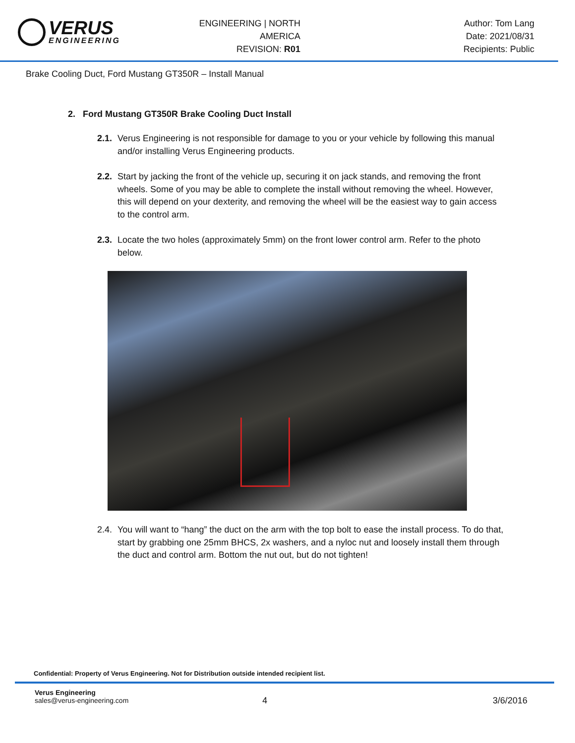VERUS
ENGINEERING
ENGINEERING | NORTH AMERICA
REVISION: R01
Author: Tom Lang
Date: 2021/08/31
Recipients: Public
Brake Cooling Duct, Ford Mustang GT350R – Install Manual
2. Ford Mustang GT350R Brake Cooling Duct Install
2.1. Verus Engineering is not responsible for damage to you or your vehicle by following this manual and/or installing Verus Engineering products.
2.2. Start by jacking the front of the vehicle up, securing it on jack stands, and removing the front wheels. Some of you may be able to complete the install without removing the wheel. However, this will depend on your dexterity, and removing the wheel will be the easiest way to gain access to the control arm.
2.3. Locate the two holes (approximately 5mm) on the front lower control arm. Refer to the photo below.
2.4. You will want to “hang” the duct on the arm with the top bolt to ease the install process. To do that, start by grabbing one 25mm BHCS, 2x washers, and a nyloc nut and loosely install them through the duct and control arm. Bottom the nut out, but do not tighten!
Confidential: Property of Verus Engineering. Not for Distribution outside intended recipient list.
Verus Engineering
sales@verus-engineering.com
4 3/6/2016